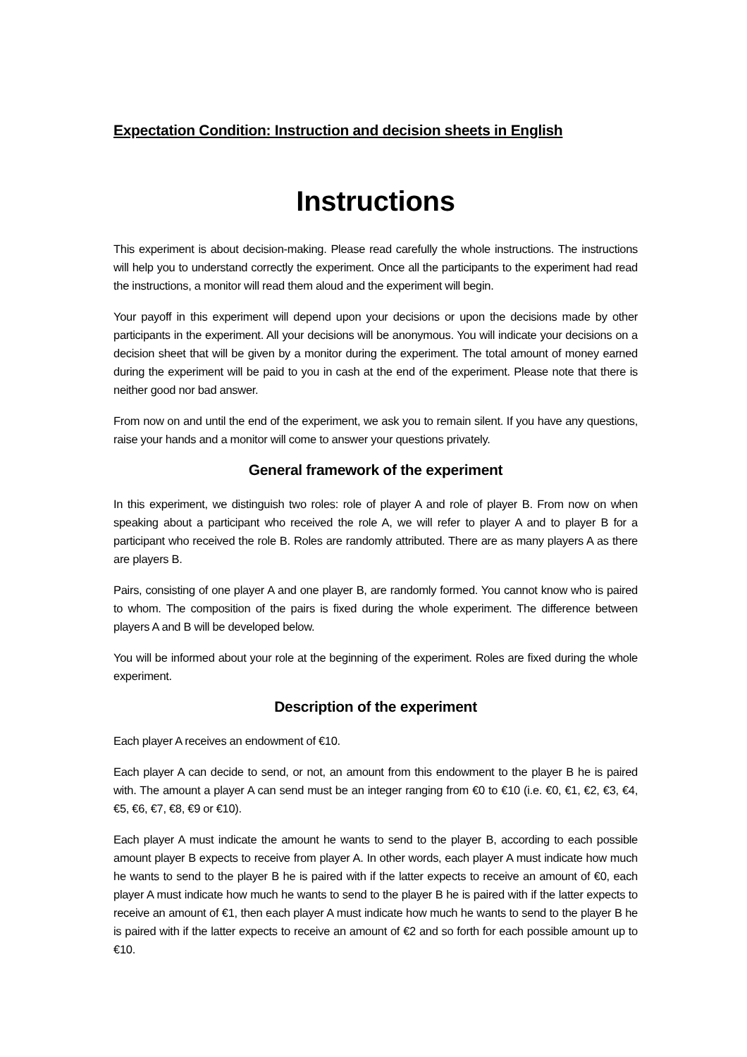Expectation Condition: Instruction and decision sheets in English
Instructions
This experiment is about decision-making. Please read carefully the whole instructions. The instructions will help you to understand correctly the experiment. Once all the participants to the experiment had read the instructions, a monitor will read them aloud and the experiment will begin.
Your payoff in this experiment will depend upon your decisions or upon the decisions made by other participants in the experiment. All your decisions will be anonymous. You will indicate your decisions on a decision sheet that will be given by a monitor during the experiment. The total amount of money earned during the experiment will be paid to you in cash at the end of the experiment. Please note that there is neither good nor bad answer.
From now on and until the end of the experiment, we ask you to remain silent. If you have any questions, raise your hands and a monitor will come to answer your questions privately.
General framework of the experiment
In this experiment, we distinguish two roles: role of player A and role of player B. From now on when speaking about a participant who received the role A, we will refer to player A and to player B for a participant who received the role B. Roles are randomly attributed. There are as many players A as there are players B.
Pairs, consisting of one player A and one player B, are randomly formed. You cannot know who is paired to whom. The composition of the pairs is fixed during the whole experiment. The difference between players A and B will be developed below.
You will be informed about your role at the beginning of the experiment. Roles are fixed during the whole experiment.
Description of the experiment
Each player A receives an endowment of €10.
Each player A can decide to send, or not, an amount from this endowment to the player B he is paired with. The amount a player A can send must be an integer ranging from €0 to €10 (i.e. €0, €1, €2, €3, €4, €5, €6, €7, €8, €9 or €10).
Each player A must indicate the amount he wants to send to the player B, according to each possible amount player B expects to receive from player A. In other words, each player A must indicate how much he wants to send to the player B he is paired with if the latter expects to receive an amount of €0, each player A must indicate how much he wants to send to the player B he is paired with if the latter expects to receive an amount of €1, then each player A must indicate how much he wants to send to the player B he is paired with if the latter expects to receive an amount of €2 and so forth for each possible amount up to €10.